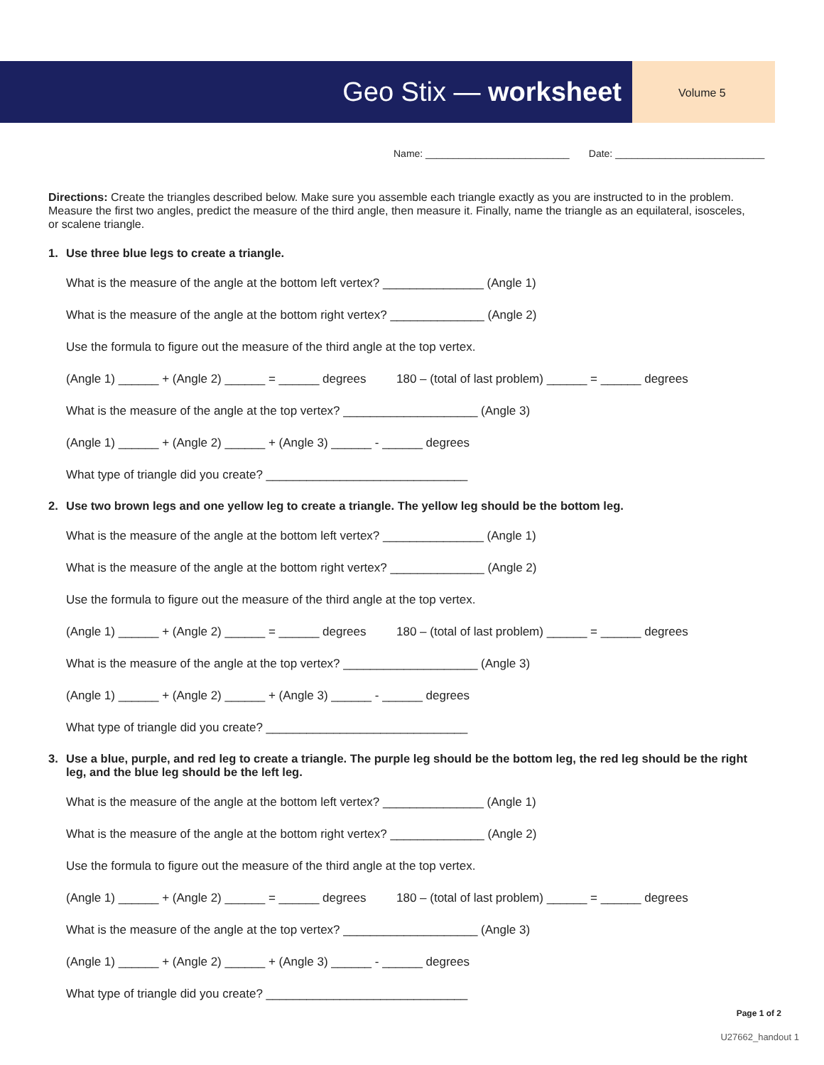Geo Stix — worksheet Volume 5
Name: __________________________ Date: ___________________________
Directions: Create the triangles described below. Make sure you assemble each triangle exactly as you are instructed to in the problem. Measure the first two angles, predict the measure of the third angle, then measure it. Finally, name the triangle as an equilateral, isosceles, or scalene triangle.
1. Use three blue legs to create a triangle.
What is the measure of the angle at the bottom left vertex? _______________ (Angle 1)
What is the measure of the angle at the bottom right vertex? ______________ (Angle 2)
Use the formula to figure out the measure of the third angle at the top vertex.
(Angle 1) ______ + (Angle 2) ______ = ______ degrees 180 – (total of last problem) ______ = ______ degrees
What is the measure of the angle at the top vertex? ____________________ (Angle 3)
(Angle 1) ______ + (Angle 2) ______ + (Angle 3) ______ - ______ degrees
What type of triangle did you create? ______________________________
2. Use two brown legs and one yellow leg to create a triangle. The yellow leg should be the bottom leg.
What is the measure of the angle at the bottom left vertex? _______________ (Angle 1)
What is the measure of the angle at the bottom right vertex? ______________ (Angle 2)
Use the formula to figure out the measure of the third angle at the top vertex.
(Angle 1) ______ + (Angle 2) ______ = ______ degrees 180 – (total of last problem) ______ = ______ degrees
What is the measure of the angle at the top vertex? ____________________ (Angle 3)
(Angle 1) ______ + (Angle 2) ______ + (Angle 3) ______ - ______ degrees
What type of triangle did you create? ______________________________
3. Use a blue, purple, and red leg to create a triangle. The purple leg should be the bottom leg, the red leg should be the right leg, and the blue leg should be the left leg.
What is the measure of the angle at the bottom left vertex? _______________ (Angle 1)
What is the measure of the angle at the bottom right vertex? ______________ (Angle 2)
Use the formula to figure out the measure of the third angle at the top vertex.
(Angle 1) ______ + (Angle 2) ______ = ______ degrees 180 – (total of last problem) ______ = ______ degrees
What is the measure of the angle at the top vertex? ____________________ (Angle 3)
(Angle 1) ______ + (Angle 2) ______ + (Angle 3) ______ - ______ degrees
What type of triangle did you create? ______________________________
Page 1 of 2
U27662_handout 1